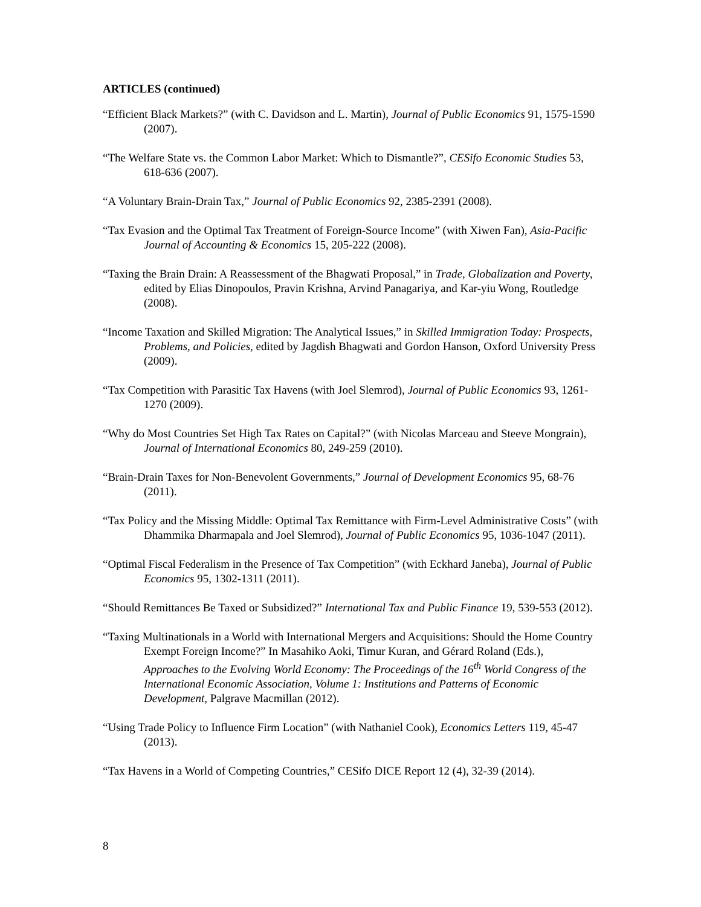ARTICLES (continued)
“Efficient Black Markets?” (with C. Davidson and L. Martin), Journal of Public Economics 91, 1575-1590 (2007).
“The Welfare State vs. the Common Labor Market: Which to Dismantle?”, CESifo Economic Studies 53, 618-636 (2007).
“A Voluntary Brain-Drain Tax,” Journal of Public Economics 92, 2385-2391 (2008).
“Tax Evasion and the Optimal Tax Treatment of Foreign-Source Income” (with Xiwen Fan), Asia-Pacific Journal of Accounting & Economics 15, 205-222 (2008).
“Taxing the Brain Drain: A Reassessment of the Bhagwati Proposal,” in Trade, Globalization and Poverty, edited by Elias Dinopoulos, Pravin Krishna, Arvind Panagariya, and Kar-yiu Wong, Routledge (2008).
“Income Taxation and Skilled Migration: The Analytical Issues,” in Skilled Immigration Today: Prospects, Problems, and Policies, edited by Jagdish Bhagwati and Gordon Hanson, Oxford University Press (2009).
“Tax Competition with Parasitic Tax Havens (with Joel Slemrod), Journal of Public Economics 93, 1261-1270 (2009).
“Why do Most Countries Set High Tax Rates on Capital?” (with Nicolas Marceau and Steeve Mongrain), Journal of International Economics 80, 249-259 (2010).
“Brain-Drain Taxes for Non-Benevolent Governments,” Journal of Development Economics 95, 68-76 (2011).
“Tax Policy and the Missing Middle: Optimal Tax Remittance with Firm-Level Administrative Costs” (with Dhammika Dharmapala and Joel Slemrod), Journal of Public Economics 95, 1036-1047 (2011).
“Optimal Fiscal Federalism in the Presence of Tax Competition” (with Eckhard Janeba), Journal of Public Economics 95, 1302-1311 (2011).
“Should Remittances Be Taxed or Subsidized?” International Tax and Public Finance 19, 539-553 (2012).
“Taxing Multinationals in a World with International Mergers and Acquisitions: Should the Home Country Exempt Foreign Income?” In Masahiko Aoki, Timur Kuran, and Gérard Roland (Eds.), Approaches to the Evolving World Economy: The Proceedings of the 16<sup>th</sup> World Congress of the International Economic Association, Volume 1: Institutions and Patterns of Economic Development, Palgrave Macmillan (2012).
“Using Trade Policy to Influence Firm Location” (with Nathaniel Cook), Economics Letters 119, 45-47 (2013).
“Tax Havens in a World of Competing Countries,” CESifo DICE Report 12 (4), 32-39 (2014).
8